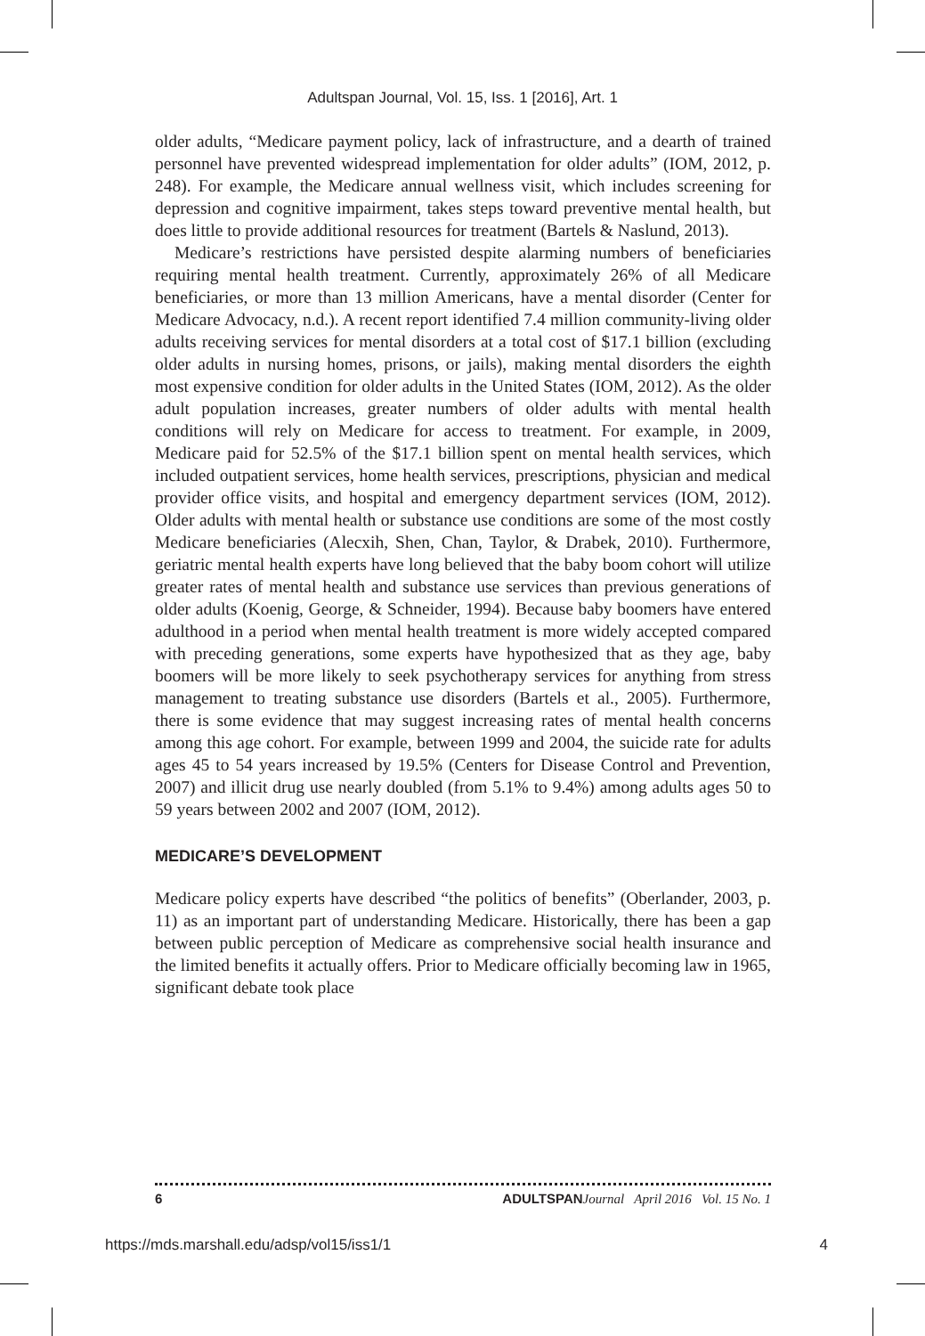Adultspan Journal, Vol. 15, Iss. 1 [2016], Art. 1
older adults, “Medicare payment policy, lack of infrastructure, and a dearth of trained personnel have prevented widespread implementation for older adults” (IOM, 2012, p. 248). For example, the Medicare annual wellness visit, which includes screening for depression and cognitive impairment, takes steps toward preventive mental health, but does little to provide additional resources for treatment (Bartels & Naslund, 2013).
Medicare’s restrictions have persisted despite alarming numbers of beneficiaries requiring mental health treatment. Currently, approximately 26% of all Medicare beneficiaries, or more than 13 million Americans, have a mental disorder (Center for Medicare Advocacy, n.d.). A recent report identified 7.4 million community-living older adults receiving services for mental disorders at a total cost of $17.1 billion (excluding older adults in nursing homes, prisons, or jails), making mental disorders the eighth most expensive condition for older adults in the United States (IOM, 2012). As the older adult population increases, greater numbers of older adults with mental health conditions will rely on Medicare for access to treatment. For example, in 2009, Medicare paid for 52.5% of the $17.1 billion spent on mental health services, which included outpatient services, home health services, prescriptions, physician and medical provider office visits, and hospital and emergency department services (IOM, 2012). Older adults with mental health or substance use conditions are some of the most costly Medicare beneficiaries (Alecxih, Shen, Chan, Taylor, & Drabek, 2010). Furthermore, geriatric mental health experts have long believed that the baby boom cohort will utilize greater rates of mental health and substance use services than previous generations of older adults (Koenig, George, & Schneider, 1994). Because baby boomers have entered adulthood in a period when mental health treatment is more widely accepted compared with preceding generations, some experts have hypothesized that as they age, baby boomers will be more likely to seek psychotherapy services for anything from stress management to treating substance use disorders (Bartels et al., 2005). Furthermore, there is some evidence that may suggest increasing rates of mental health concerns among this age cohort. For example, between 1999 and 2004, the suicide rate for adults ages 45 to 54 years increased by 19.5% (Centers for Disease Control and Prevention, 2007) and illicit drug use nearly doubled (from 5.1% to 9.4%) among adults ages 50 to 59 years between 2002 and 2007 (IOM, 2012).
MEDICARE’S DEVELOPMENT
Medicare policy experts have described “the politics of benefits” (Oberlander, 2003, p. 11) as an important part of understanding Medicare. Historically, there has been a gap between public perception of Medicare as comprehensive social health insurance and the limited benefits it actually offers. Prior to Medicare officially becoming law in 1965, significant debate took place
6 ADULTSPAN Journal April 2016 Vol. 15 No. 1
https://mds.marshall.edu/adsp/vol15/iss1/1 4